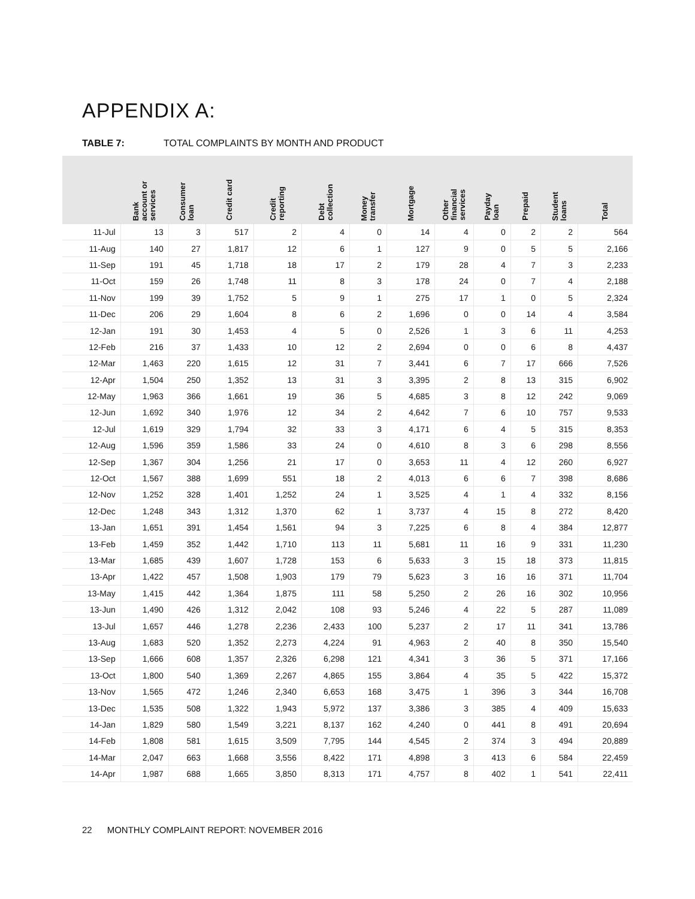APPENDIX A:
TABLE 7: TOTAL COMPLAINTS BY MONTH AND PRODUCT
| | Bank account or services | Consumer loan | Credit card | Credit reporting | Debt collection | Money transfer | Mortgage | Other financial services | Payday loan | Prepaid | Student loans | Total |
| --- | --- | --- | --- | --- | --- | --- | --- | --- | --- | --- | --- | --- |
| 11-Jul | 13 | 3 | 517 | 2 | 4 | 0 | 14 | 4 | 0 | 2 | 2 | 564 |
| 11-Aug | 140 | 27 | 1,817 | 12 | 6 | 1 | 127 | 9 | 0 | 5 | 5 | 2,166 |
| 11-Sep | 191 | 45 | 1,718 | 18 | 17 | 2 | 179 | 28 | 4 | 7 | 3 | 2,233 |
| 11-Oct | 159 | 26 | 1,748 | 11 | 8 | 3 | 178 | 24 | 0 | 7 | 4 | 2,188 |
| 11-Nov | 199 | 39 | 1,752 | 5 | 9 | 1 | 275 | 17 | 1 | 0 | 5 | 2,324 |
| 11-Dec | 206 | 29 | 1,604 | 8 | 6 | 2 | 1,696 | 0 | 0 | 14 | 4 | 3,584 |
| 12-Jan | 191 | 30 | 1,453 | 4 | 5 | 0 | 2,526 | 1 | 3 | 6 | 11 | 4,253 |
| 12-Feb | 216 | 37 | 1,433 | 10 | 12 | 2 | 2,694 | 0 | 0 | 6 | 8 | 4,437 |
| 12-Mar | 1,463 | 220 | 1,615 | 12 | 31 | 7 | 3,441 | 6 | 7 | 17 | 666 | 7,526 |
| 12-Apr | 1,504 | 250 | 1,352 | 13 | 31 | 3 | 3,395 | 2 | 8 | 13 | 315 | 6,902 |
| 12-May | 1,963 | 366 | 1,661 | 19 | 36 | 5 | 4,685 | 3 | 8 | 12 | 242 | 9,069 |
| 12-Jun | 1,692 | 340 | 1,976 | 12 | 34 | 2 | 4,642 | 7 | 6 | 10 | 757 | 9,533 |
| 12-Jul | 1,619 | 329 | 1,794 | 32 | 33 | 3 | 4,171 | 6 | 4 | 5 | 315 | 8,353 |
| 12-Aug | 1,596 | 359 | 1,586 | 33 | 24 | 0 | 4,610 | 8 | 3 | 6 | 298 | 8,556 |
| 12-Sep | 1,367 | 304 | 1,256 | 21 | 17 | 0 | 3,653 | 11 | 4 | 12 | 260 | 6,927 |
| 12-Oct | 1,567 | 388 | 1,699 | 551 | 18 | 2 | 4,013 | 6 | 6 | 7 | 398 | 8,686 |
| 12-Nov | 1,252 | 328 | 1,401 | 1,252 | 24 | 1 | 3,525 | 4 | 1 | 4 | 332 | 8,156 |
| 12-Dec | 1,248 | 343 | 1,312 | 1,370 | 62 | 1 | 3,737 | 4 | 15 | 8 | 272 | 8,420 |
| 13-Jan | 1,651 | 391 | 1,454 | 1,561 | 94 | 3 | 7,225 | 6 | 8 | 4 | 384 | 12,877 |
| 13-Feb | 1,459 | 352 | 1,442 | 1,710 | 113 | 11 | 5,681 | 11 | 16 | 9 | 331 | 11,230 |
| 13-Mar | 1,685 | 439 | 1,607 | 1,728 | 153 | 6 | 5,633 | 3 | 15 | 18 | 373 | 11,815 |
| 13-Apr | 1,422 | 457 | 1,508 | 1,903 | 179 | 79 | 5,623 | 3 | 16 | 16 | 371 | 11,704 |
| 13-May | 1,415 | 442 | 1,364 | 1,875 | 111 | 58 | 5,250 | 2 | 26 | 16 | 302 | 10,956 |
| 13-Jun | 1,490 | 426 | 1,312 | 2,042 | 108 | 93 | 5,246 | 4 | 22 | 5 | 287 | 11,089 |
| 13-Jul | 1,657 | 446 | 1,278 | 2,236 | 2,433 | 100 | 5,237 | 2 | 17 | 11 | 341 | 13,786 |
| 13-Aug | 1,683 | 520 | 1,352 | 2,273 | 4,224 | 91 | 4,963 | 2 | 40 | 8 | 350 | 15,540 |
| 13-Sep | 1,666 | 608 | 1,357 | 2,326 | 6,298 | 121 | 4,341 | 3 | 36 | 5 | 371 | 17,166 |
| 13-Oct | 1,800 | 540 | 1,369 | 2,267 | 4,865 | 155 | 3,864 | 4 | 35 | 5 | 422 | 15,372 |
| 13-Nov | 1,565 | 472 | 1,246 | 2,340 | 6,653 | 168 | 3,475 | 1 | 396 | 3 | 344 | 16,708 |
| 13-Dec | 1,535 | 508 | 1,322 | 1,943 | 5,972 | 137 | 3,386 | 3 | 385 | 4 | 409 | 15,633 |
| 14-Jan | 1,829 | 580 | 1,549 | 3,221 | 8,137 | 162 | 4,240 | 0 | 441 | 8 | 491 | 20,694 |
| 14-Feb | 1,808 | 581 | 1,615 | 3,509 | 7,795 | 144 | 4,545 | 2 | 374 | 3 | 494 | 20,889 |
| 14-Mar | 2,047 | 663 | 1,668 | 3,556 | 8,422 | 171 | 4,898 | 3 | 413 | 6 | 584 | 22,459 |
| 14-Apr | 1,987 | 688 | 1,665 | 3,850 | 8,313 | 171 | 4,757 | 8 | 402 | 1 | 541 | 22,411 |
22 MONTHLY COMPLAINT REPORT: NOVEMBER 2016